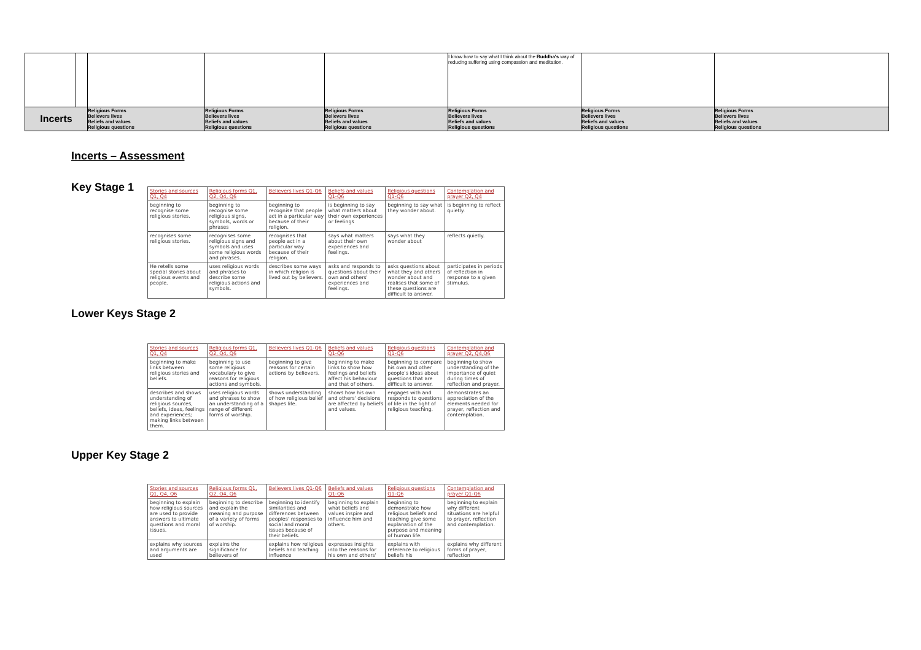| | | | | | I know how to say what I think about the Buddha's way of reducing suffering using compassion and meditation. | | |
| Incerts | | Religious Forms Believers lives Beliefs and values Religious questions | Religious Forms Believers lives Beliefs and values Religious questions | Religious Forms Believers lives Beliefs and values Religious questions | Religious Forms Believers lives Beliefs and values Religious questions | Religious Forms Believers lives Beliefs and values Religious questions | Religious Forms Believers lives Beliefs and values Religious questions |
Incerts – Assessment
Key Stage 1
| Stories and sources Q1, Q4 | Religious forms Q1, Q2, Q4, Q6 | Believers lives Q1-Q6 | Beliefs and values Q1-Q6 | Religious questions Q1-Q6 | Contemplation and prayer Q2, Q4 |
| --- | --- | --- | --- | --- | --- |
| beginning to recognise some religious stories. | beginning to recognise some religious signs, symbols, words or phrases | beginning to recognise that people act in a particular way because of their religion. | is beginning to say what matters about their own experiences or feelings | beginning to say what they wonder about. | is beginning to reflect quietly. |
| recognises some religious stories. | recognises some religious signs and symbols and uses some religious words and phrases. | recognises that people act in a particular way because of their religion. | says what matters about their own experiences and feelings. | says what they wonder about | reflects quietly. |
| He retells some special stories about religious events and people. | uses religious words and phrases to describe some religious actions and symbols. | describes some ways in which religion is lived out by believers. | asks and responds to questions about their own and others' experiences and feelings. | asks questions about what they and others wonder about and realises that some of these questions are difficult to answer. | participates in periods of reflection in response to a given stimulus. |
Lower Keys Stage 2
| Stories and sources Q1, Q4 | Religious forms Q1, Q2, Q4, Q6 | Believers lives Q1-Q6 | Beliefs and values Q1-Q6 | Religious questions Q1-Q6 | Contemplation and prayer Q2, Q4,Q6 |
| --- | --- | --- | --- | --- | --- |
| beginning to make links between religious stories and beliefs. | beginning to use some religious vocabulary to give reasons for religious actions and symbols. | beginning to give reasons for certain actions by believers. | beginning to make links to show how feelings and beliefs affect his behaviour and that of others. | beginning to compare his own and other people's ideas about questions that are difficult to answer. | beginning to show understanding of the importance of quiet during times of reflection and prayer. |
| describes and shows understanding of religious sources, beliefs, ideas, feelings and experiences; making links between them. | uses religious words and phrases to show an understanding of a range of different forms of worship. | shows understanding of how religious belief shapes life. | shows how his own and others' decisions are affected by beliefs and values. | engages with and responds to questions of life in the light of religious teaching. | demonstrates an appreciation of the elements needed for prayer, reflection and contemplation. |
Upper Key Stage 2
| Stories and sources Q1, Q4, Q6 | Religious forms Q1, Q2, Q4, Q6 | Believers lives Q1-Q6 | Beliefs and values Q1-Q6 | Religious questions Q1-Q6 | Contemplation and prayer Q1-Q6 |
| --- | --- | --- | --- | --- | --- |
| beginning to explain how religious sources are used to provide answers to ultimate questions and moral issues. | beginning to describe and explain the meaning and purpose of a variety of forms of worship. | beginning to identify similarities and differences between peoples' responses to social and moral issues because of their beliefs. | beginning to explain what beliefs and values inspire and influence him and others. | beginning to demonstrate how religious beliefs and teaching give some explanation of the purpose and meaning of human life. | beginning to explain why different situations are helpful to prayer, reflection and contemplation. |
| explains why sources and arguments are used | explains the significance for believers of | explains how religious beliefs and teaching influence | expresses insights into the reasons for his own and others' | explains with reference to religious beliefs his | explains why different forms of prayer, reflection |